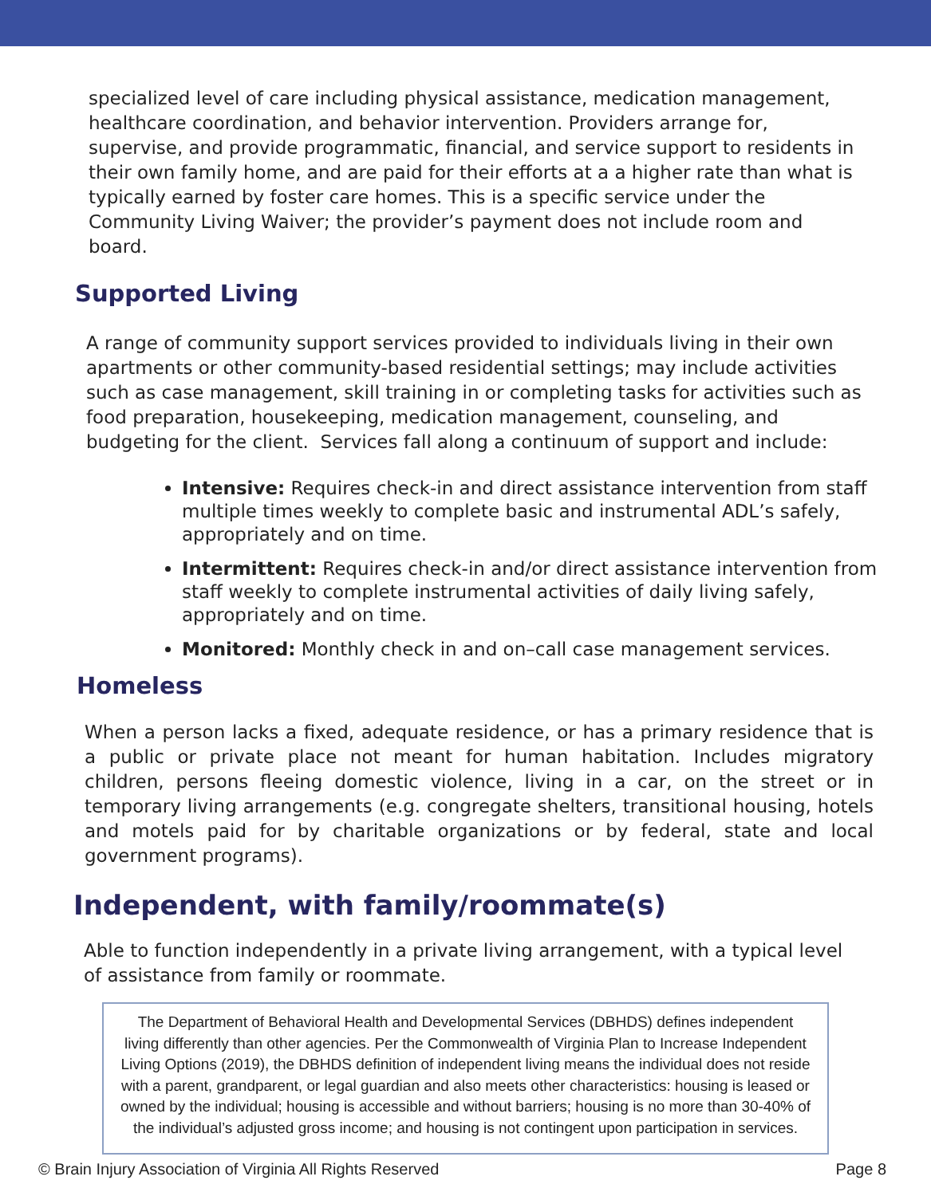specialized level of care including physical assistance, medication management, healthcare coordination, and behavior intervention. Providers arrange for, supervise, and provide programmatic, financial, and service support to residents in their own family home, and are paid for their efforts at a a higher rate than what is typically earned by foster care homes. This is a specific service under the Community Living Waiver; the provider’s payment does not include room and board.
Supported Living
A range of community support services provided to individuals living in their own apartments or other community-based residential settings; may include activities such as case management, skill training in or completing tasks for activities such as food preparation, housekeeping, medication management, counseling, and budgeting for the client. Services fall along a continuum of support and include:
Intensive: Requires check-in and direct assistance intervention from staff multiple times weekly to complete basic and instrumental ADL’s safely, appropriately and on time.
Intermittent: Requires check-in and/or direct assistance intervention from staff weekly to complete instrumental activities of daily living safely, appropriately and on time.
Monitored: Monthly check in and on–call case management services.
Homeless
When a person lacks a fixed, adequate residence, or has a primary residence that is a public or private place not meant for human habitation. Includes migratory children, persons fleeing domestic violence, living in a car, on the street or in temporary living arrangements (e.g. congregate shelters, transitional housing, hotels and motels paid for by charitable organizations or by federal, state and local government programs).
Independent, with family/roommate(s)
Able to function independently in a private living arrangement, with a typical level of assistance from family or roommate.
The Department of Behavioral Health and Developmental Services (DBHDS) defines independent living differently than other agencies. Per the Commonwealth of Virginia Plan to Increase Independent Living Options (2019), the DBHDS definition of independent living means the individual does not reside with a parent, grandparent, or legal guardian and also meets other characteristics: housing is leased or owned by the individual; housing is accessible and without barriers; housing is no more than 30-40% of the individual’s adjusted gross income; and housing is not contingent upon participation in services.
© Brain Injury Association of Virginia All Rights Reserved Page 8